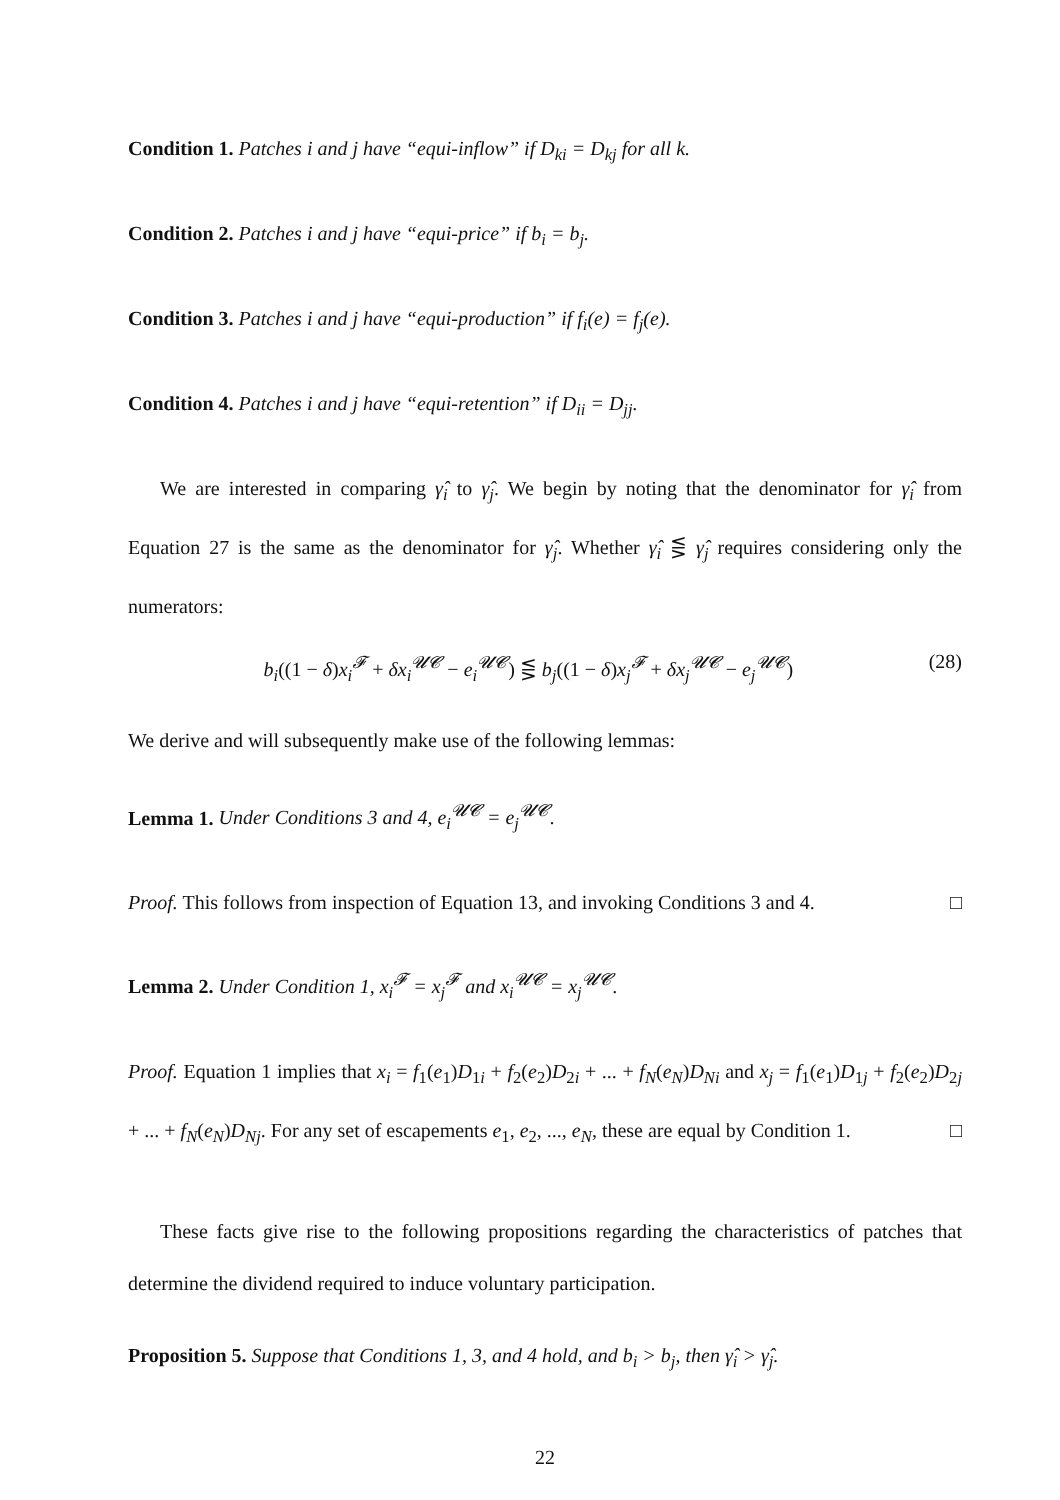Condition 1. Patches i and j have “equi-inflow” if D<sub>ki</sub> = D<sub>kj</sub> for all k.
Condition 2. Patches i and j have “equi-price” if b<sub>i</sub> = b<sub>j</sub>.
Condition 3. Patches i and j have “equi-production” if f<sub>i</sub>(e) = f<sub>j</sub>(e).
Condition 4. Patches i and j have “equi-retention” if D<sub>ii</sub> = D<sub>jj</sub>.
We are interested in comparing γ̂<sub>i</sub> to γ̂<sub>j</sub>. We begin by noting that the denominator for γ̂<sub>i</sub> from Equation 27 is the same as the denominator for γ̂<sub>j</sub>. Whether γ̂<sub>i</sub> ⋚ γ̂<sub>j</sub> requires considering only the numerators:
b<sub>i</sub>((1 − δ)x<sub>i</sub><sup>𝓕</sup> + δx<sub>i</sub><sup>𝓤𝓒</sup> − e<sub>i</sub><sup>𝓤𝓒</sup>) ⋚ b<sub>j</sub>((1 − δ)x<sub>j</sub><sup>𝓕</sup> + δx<sub>j</sub><sup>𝓤𝓒</sup> − e<sub>j</sub><sup>𝓤𝓒</sup>) (28)
We derive and will subsequently make use of the following lemmas:
Lemma 1. Under Conditions 3 and 4, e<sub>i</sub><sup>𝓤𝓒</sup> = e<sub>j</sub><sup>𝓤𝓒</sup>.
Proof. This follows from inspection of Equation 13, and invoking Conditions 3 and 4. □
Lemma 2. Under Condition 1, x<sub>i</sub><sup>𝓕</sup> = x<sub>j</sub><sup>𝓕</sup> and x<sub>i</sub><sup>𝓤𝓒</sup> = x<sub>j</sub><sup>𝓤𝓒</sup>.
Proof. Equation 1 implies that x<sub>i</sub> = f<sub>1</sub>(e<sub>1</sub>)D<sub>1i</sub> + f<sub>2</sub>(e<sub>2</sub>)D<sub>2i</sub> + ... + f<sub>N</sub>(e<sub>N</sub>)D<sub>Ni</sub> and x<sub>j</sub> = f<sub>1</sub>(e<sub>1</sub>)D<sub>1j</sub> + f<sub>2</sub>(e<sub>2</sub>)D<sub>2j</sub> + ... + f<sub>N</sub>(e<sub>N</sub>)D<sub>Nj</sub>. For any set of escapements e<sub>1</sub>, e<sub>2</sub>, ..., e<sub>N</sub>, these are equal by Condition 1. □
These facts give rise to the following propositions regarding the characteristics of patches that determine the dividend required to induce voluntary participation.
Proposition 5. Suppose that Conditions 1, 3, and 4 hold, and b<sub>i</sub> > b<sub>j</sub>, then γ̂<sub>i</sub> > γ̂<sub>j</sub>.
22